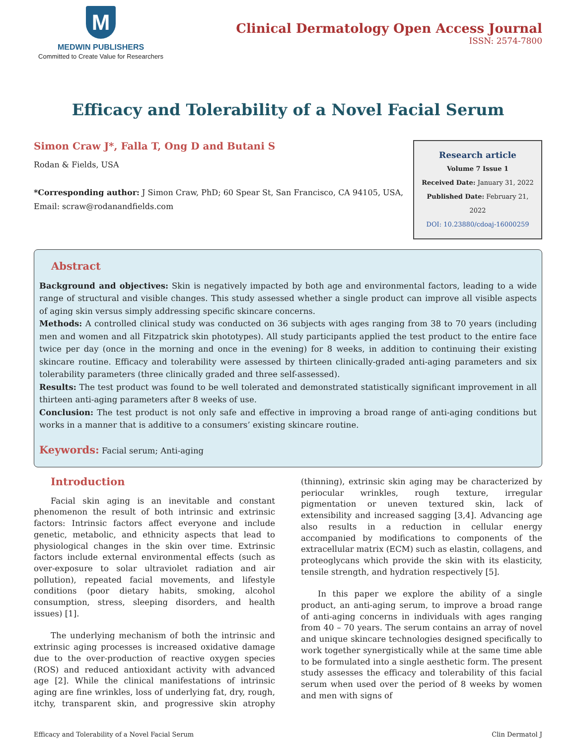M
MEDWIN PUBLISHERS
Committed to Create Value for Researchers
Clinical Dermatology Open Access Journal
ISSN: 2574-7800
Efficacy and Tolerability of a Novel Facial Serum
Simon Craw J*, Falla T, Ong D and Butani S
Rodan & Fields, USA
*Corresponding author: J Simon Craw, PhD; 60 Spear St, San Francisco, CA 94105, USA, Email: scraw@rodanandfields.com
Research article
Volume 7 Issue 1
Received Date: January 31, 2022
Published Date: February 21, 2022
DOI: 10.23880/cdoaj-16000259
Abstract
Background and objectives: Skin is negatively impacted by both age and environmental factors, leading to a wide range of structural and visible changes. This study assessed whether a single product can improve all visible aspects of aging skin versus simply addressing specific skincare concerns.
Methods: A controlled clinical study was conducted on 36 subjects with ages ranging from 38 to 70 years (including men and women and all Fitzpatrick skin phototypes). All study participants applied the test product to the entire face twice per day (once in the morning and once in the evening) for 8 weeks, in addition to continuing their existing skincare routine. Efficacy and tolerability were assessed by thirteen clinically-graded anti-aging parameters and six tolerability parameters (three clinically graded and three self-assessed).
Results: The test product was found to be well tolerated and demonstrated statistically significant improvement in all thirteen anti-aging parameters after 8 weeks of use.
Conclusion: The test product is not only safe and effective in improving a broad range of anti-aging conditions but works in a manner that is additive to a consumers’ existing skincare routine.
Keywords: Facial serum; Anti-aging
Introduction
Facial skin aging is an inevitable and constant phenomenon the result of both intrinsic and extrinsic factors: Intrinsic factors affect everyone and include genetic, metabolic, and ethnicity aspects that lead to physiological changes in the skin over time. Extrinsic factors include external environmental effects (such as over-exposure to solar ultraviolet radiation and air pollution), repeated facial movements, and lifestyle conditions (poor dietary habits, smoking, alcohol consumption, stress, sleeping disorders, and health issues) [1].
The underlying mechanism of both the intrinsic and extrinsic aging processes is increased oxidative damage due to the over-production of reactive oxygen species (ROS) and reduced antioxidant activity with advanced age [2]. While the clinical manifestations of intrinsic aging are fine wrinkles, loss of underlying fat, dry, rough, itchy, transparent skin, and progressive skin atrophy (thinning), extrinsic skin aging may be characterized by periocular wrinkles, rough texture, irregular pigmentation or uneven textured skin, lack of extensibility and increased sagging [3,4]. Advancing age also results in a reduction in cellular energy accompanied by modifications to components of the extracellular matrix (ECM) such as elastin, collagens, and proteoglycans which provide the skin with its elasticity, tensile strength, and hydration respectively [5].
In this paper we explore the ability of a single product, an anti-aging serum, to improve a broad range of anti-aging concerns in individuals with ages ranging from 40 – 70 years. The serum contains an array of novel and unique skincare technologies designed specifically to work together synergistically while at the same time able to be formulated into a single aesthetic form. The present study assesses the efficacy and tolerability of this facial serum when used over the period of 8 weeks by women and men with signs of
Efficacy and Tolerability of a Novel Facial Serum Clin Dermatol J